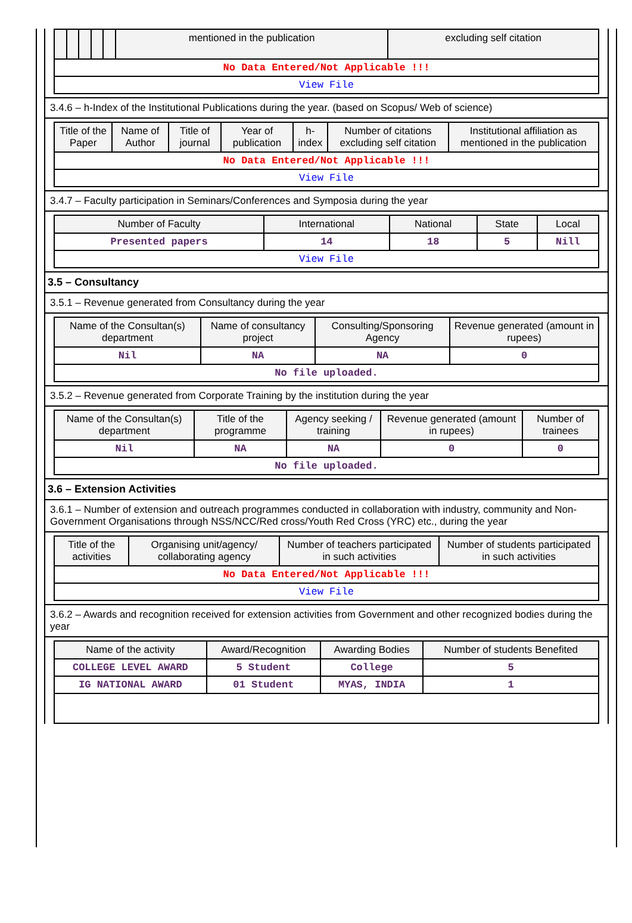| | | | | | mentioned in the publication | excluding self citation |
| --- | --- | --- | --- | --- | --- | --- |
| No Data Entered/Not Applicable !!! | | | | | | |
| View File | | | | | | |
3.4.6 – h-Index of the Institutional Publications during the year. (based on Scopus/ Web of science)
| Title of the Paper | Name of Author | Title of journal | Year of publication | h-index | Number of citations excluding self citation | Institutional affiliation as mentioned in the publication |
| --- | --- | --- | --- | --- | --- | --- |
| No Data Entered/Not Applicable !!! | | | | | | |
| View File | | | | | | |
3.4.7 – Faculty participation in Seminars/Conferences and Symposia during the year
| Number of Faculty | International | National | State | Local |
| --- | --- | --- | --- | --- |
| Presented papers | 14 | 18 | 5 | Nill |
| View File | | | | |
3.5 – Consultancy
3.5.1 – Revenue generated from Consultancy during the year
| Name of the Consultan(s) department | Name of consultancy project | Consulting/Sponsoring Agency | Revenue generated (amount in rupees) |
| --- | --- | --- | --- |
| Nil | NA | NA | 0 |
| No file uploaded. | | | |
3.5.2 – Revenue generated from Corporate Training by the institution during the year
| Name of the Consultan(s) department | Title of the programme | Agency seeking / training | Revenue generated (amount in rupees) | Number of trainees |
| --- | --- | --- | --- | --- |
| Nil | NA | NA | 0 | 0 |
| No file uploaded. | | | | |
3.6 – Extension Activities
3.6.1 – Number of extension and outreach programmes conducted in collaboration with industry, community and Non- Government Organisations through NSS/NCC/Red cross/Youth Red Cross (YRC) etc., during the year
| Title of the activities | Organising unit/agency/ collaborating agency | Number of teachers participated in such activities | Number of students participated in such activities |
| --- | --- | --- | --- |
| No Data Entered/Not Applicable !!! | | | |
| View File | | | |
3.6.2 – Awards and recognition received for extension activities from Government and other recognized bodies during the year
| Name of the activity | Award/Recognition | Awarding Bodies | Number of students Benefited |
| --- | --- | --- | --- |
| COLLEGE LEVEL AWARD | 5 Student | College | 5 |
| IG NATIONAL AWARD | 01 Student | MYAS, INDIA | 1 |